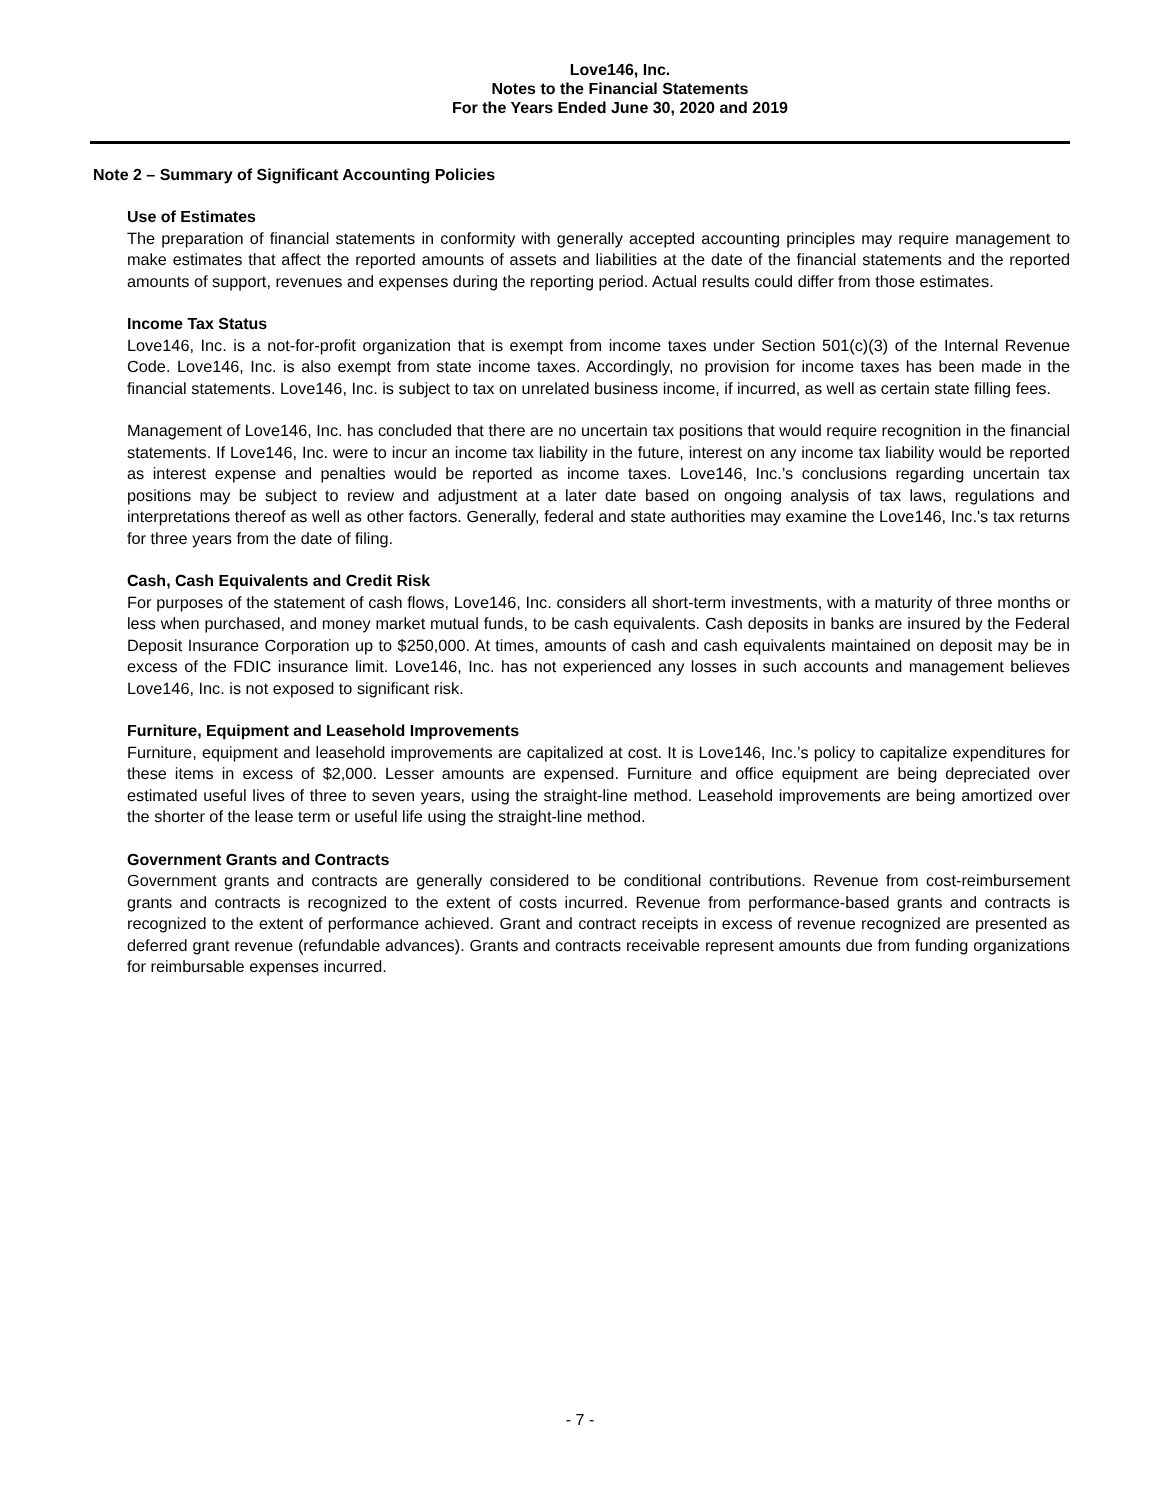Love146, Inc.
Notes to the Financial Statements
For the Years Ended June 30, 2020 and 2019
Note 2 – Summary of Significant Accounting Policies
Use of Estimates
The preparation of financial statements in conformity with generally accepted accounting principles may require management to make estimates that affect the reported amounts of assets and liabilities at the date of the financial statements and the reported amounts of support, revenues and expenses during the reporting period. Actual results could differ from those estimates.
Income Tax Status
Love146, Inc. is a not-for-profit organization that is exempt from income taxes under Section 501(c)(3) of the Internal Revenue Code. Love146, Inc. is also exempt from state income taxes. Accordingly, no provision for income taxes has been made in the financial statements. Love146, Inc. is subject to tax on unrelated business income, if incurred, as well as certain state filling fees.
Management of Love146, Inc. has concluded that there are no uncertain tax positions that would require recognition in the financial statements. If Love146, Inc. were to incur an income tax liability in the future, interest on any income tax liability would be reported as interest expense and penalties would be reported as income taxes. Love146, Inc.’s conclusions regarding uncertain tax positions may be subject to review and adjustment at a later date based on ongoing analysis of tax laws, regulations and interpretations thereof as well as other factors. Generally, federal and state authorities may examine the Love146, Inc.'s tax returns for three years from the date of filing.
Cash, Cash Equivalents and Credit Risk
For purposes of the statement of cash flows, Love146, Inc. considers all short-term investments, with a maturity of three months or less when purchased, and money market mutual funds, to be cash equivalents. Cash deposits in banks are insured by the Federal Deposit Insurance Corporation up to $250,000. At times, amounts of cash and cash equivalents maintained on deposit may be in excess of the FDIC insurance limit. Love146, Inc. has not experienced any losses in such accounts and management believes Love146, Inc. is not exposed to significant risk.
Furniture, Equipment and Leasehold Improvements
Furniture, equipment and leasehold improvements are capitalized at cost. It is Love146, Inc.’s policy to capitalize expenditures for these items in excess of $2,000. Lesser amounts are expensed. Furniture and office equipment are being depreciated over estimated useful lives of three to seven years, using the straight-line method. Leasehold improvements are being amortized over the shorter of the lease term or useful life using the straight-line method.
Government Grants and Contracts
Government grants and contracts are generally considered to be conditional contributions. Revenue from cost-reimbursement grants and contracts is recognized to the extent of costs incurred. Revenue from performance-based grants and contracts is recognized to the extent of performance achieved. Grant and contract receipts in excess of revenue recognized are presented as deferred grant revenue (refundable advances). Grants and contracts receivable represent amounts due from funding organizations for reimbursable expenses incurred.
- 7 -